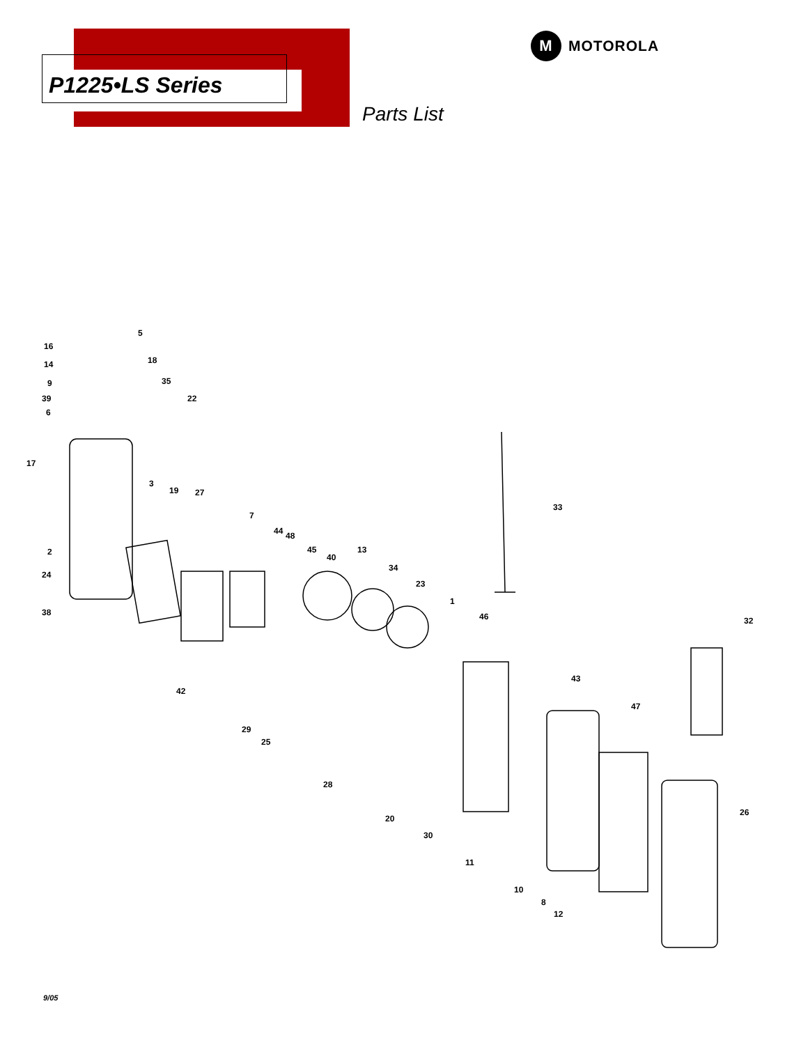P1225•LS Series
M MOTOROLA
Parts List
16
5
14 18
9 35
39 22
6
17
3
19 27
7
33
44 48
2 45
40
13
24
34
23
1
38 46 32
43
42
47
29
25
28
26
20
30
11
10
8
12
9/05